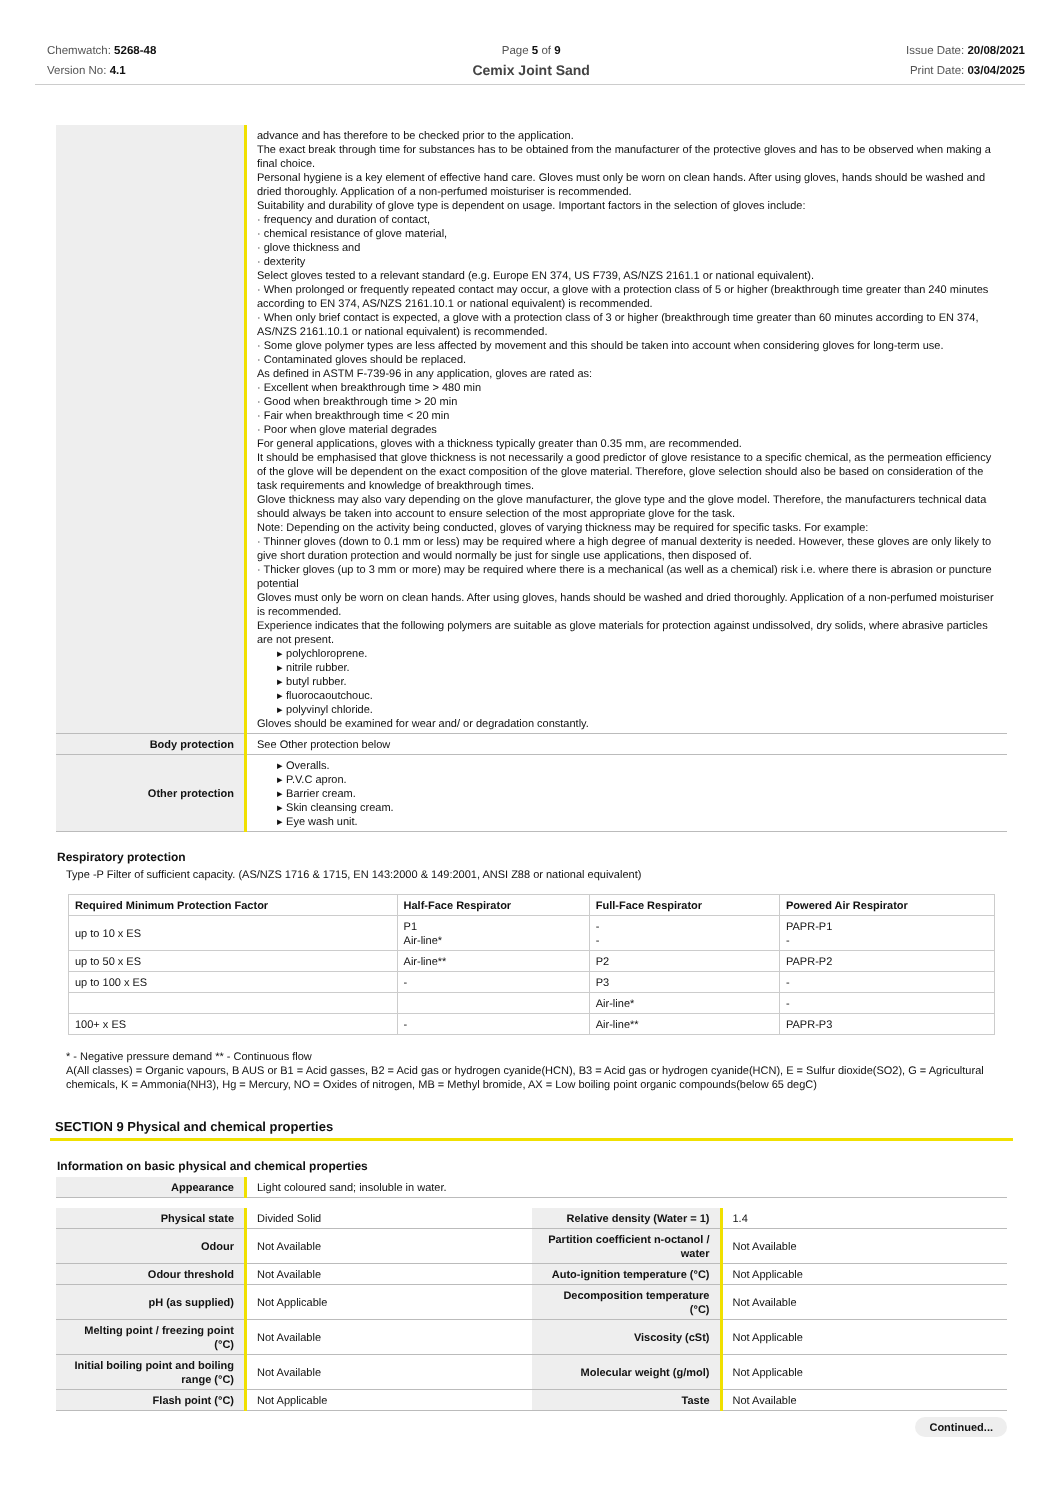Chemwatch: 5268-48
Version No: 4.1
Page 5 of 9
Cemix Joint Sand
Issue Date: 20/08/2021
Print Date: 03/04/2025
| | advance and has therefore to be checked prior to the application. The exact break through time for substances has to be obtained from the manufacturer of the protective gloves and has to be observed when making a final choice. Personal hygiene is a key element of effective hand care. Gloves must only be worn on clean hands. After using gloves, hands should be washed and dried thoroughly. Application of a non-perfumed moisturiser is recommended. Suitability and durability of glove type is dependent on usage. Important factors in the selection of gloves include: · frequency and duration of contact, · chemical resistance of glove material, · glove thickness and · dexterity Select gloves tested to a relevant standard (e.g. Europe EN 374, US F739, AS/NZS 2161.1 or national equivalent). · When prolonged or frequently repeated contact may occur, a glove with a protection class of 5 or higher (breakthrough time greater than 240 minutes according to EN 374, AS/NZS 2161.10.1 or national equivalent) is recommended. · When only brief contact is expected, a glove with a protection class of 3 or higher (breakthrough time greater than 60 minutes according to EN 374, AS/NZS 2161.10.1 or national equivalent) is recommended. · Some glove polymer types are less affected by movement and this should be taken into account when considering gloves for long-term use. · Contaminated gloves should be replaced. As defined in ASTM F-739-96 in any application, gloves are rated as: · Excellent when breakthrough time > 480 min · Good when breakthrough time > 20 min · Fair when breakthrough time < 20 min · Poor when glove material degrades For general applications, gloves with a thickness typically greater than 0.35 mm, are recommended. It should be emphasised that glove thickness is not necessarily a good predictor of glove resistance to a specific chemical, as the permeation efficiency of the glove will be dependent on the exact composition of the glove material. Therefore, glove selection should also be based on consideration of the task requirements and knowledge of breakthrough times. Glove thickness may also vary depending on the glove manufacturer, the glove type and the glove model. Therefore, the manufacturers technical data should always be taken into account to ensure selection of the most appropriate glove for the task. Note: Depending on the activity being conducted, gloves of varying thickness may be required for specific tasks. For example: · Thinner gloves (down to 0.1 mm or less) may be required where a high degree of manual dexterity is needed. However, these gloves are only likely to give short duration protection and would normally be just for single use applications, then disposed of. · Thicker gloves (up to 3 mm or more) may be required where there is a mechanical (as well as a chemical) risk i.e. where there is abrasion or puncture potential Gloves must only be worn on clean hands. After using gloves, hands should be washed and dried thoroughly. Application of a non-perfumed moisturiser is recommended. Experience indicates that the following polymers are suitable as glove materials for protection against undissolved, dry solids, where abrasive particles are not present. ▸ polychloroprene. ▸ nitrile rubber. ▸ butyl rubber. ▸ fluorocaoutchouc. ▸ polyvinyl chloride. Gloves should be examined for wear and/ or degradation constantly. |
| Body protection | See Other protection below |
| Other protection | ▸ Overalls. ▸ P.V.C apron. ▸ Barrier cream. ▸ Skin cleansing cream. ▸ Eye wash unit. |
Respiratory protection
Type -P Filter of sufficient capacity. (AS/NZS 1716 & 1715, EN 143:2000 & 149:2001, ANSI Z88 or national equivalent)
| Required Minimum Protection Factor | Half-Face Respirator | Full-Face Respirator | Powered Air Respirator |
| --- | --- | --- | --- |
| up to 10 x ES | P1 Air-line* | - - | PAPR-P1 - |
| up to 50 x ES | Air-line** | P2 | PAPR-P2 |
| up to 100 x ES | - | P3 | - |
| | | Air-line* | - |
| 100+ x ES | - | Air-line** | PAPR-P3 |
* - Negative pressure demand ** - Continuous flow
A(All classes) = Organic vapours, B AUS or B1 = Acid gasses, B2 = Acid gas or hydrogen cyanide(HCN), B3 = Acid gas or hydrogen cyanide(HCN), E = Sulfur dioxide(SO2), G = Agricultural chemicals, K = Ammonia(NH3), Hg = Mercury, NO = Oxides of nitrogen, MB = Methyl bromide, AX = Low boiling point organic compounds(below 65 degC)
SECTION 9 Physical and chemical properties
Information on basic physical and chemical properties
| Appearance | Light coloured sand; insoluble in water. |
| Physical state | Divided Solid | Relative density (Water = 1) | 1.4 |
| Odour | Not Available | Partition coefficient n-octanol / water | Not Available |
| Odour threshold | Not Available | Auto-ignition temperature (°C) | Not Applicable |
| pH (as supplied) | Not Applicable | Decomposition temperature (°C) | Not Available |
| Melting point / freezing point (°C) | Not Available | Viscosity (cSt) | Not Applicable |
| Initial boiling point and boiling range (°C) | Not Available | Molecular weight (g/mol) | Not Applicable |
| Flash point (°C) | Not Applicable | Taste | Not Available |
Continued...